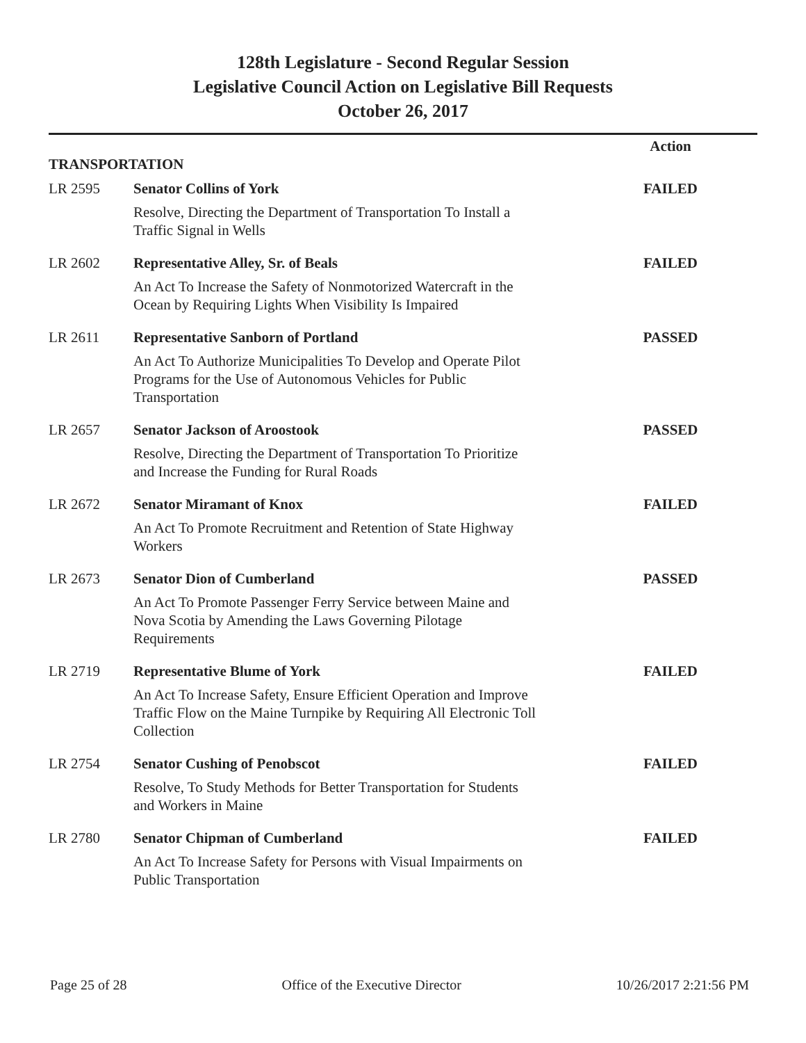128th Legislature - Second Regular Session
Legislative Council Action on Legislative Bill Requests
October 26, 2017
| TRANSPORTATION | | Action |
| --- | --- | --- |
| LR 2595 | Senator Collins of York Resolve, Directing the Department of Transportation To Install a Traffic Signal in Wells | FAILED |
| LR 2602 | Representative Alley, Sr. of Beals An Act To Increase the Safety of Nonmotorized Watercraft in the Ocean by Requiring Lights When Visibility Is Impaired | FAILED |
| LR 2611 | Representative Sanborn of Portland An Act To Authorize Municipalities To Develop and Operate Pilot Programs for the Use of Autonomous Vehicles for Public Transportation | PASSED |
| LR 2657 | Senator Jackson of Aroostook Resolve, Directing the Department of Transportation To Prioritize and Increase the Funding for Rural Roads | PASSED |
| LR 2672 | Senator Miramant of Knox An Act To Promote Recruitment and Retention of State Highway Workers | FAILED |
| LR 2673 | Senator Dion of Cumberland An Act To Promote Passenger Ferry Service between Maine and Nova Scotia by Amending the Laws Governing Pilotage Requirements | PASSED |
| LR 2719 | Representative Blume of York An Act To Increase Safety, Ensure Efficient Operation and Improve Traffic Flow on the Maine Turnpike by Requiring All Electronic Toll Collection | FAILED |
| LR 2754 | Senator Cushing of Penobscot Resolve, To Study Methods for Better Transportation for Students and Workers in Maine | FAILED |
| LR 2780 | Senator Chipman of Cumberland An Act To Increase Safety for Persons with Visual Impairments on Public Transportation | FAILED |
Page 25 of 28 Office of the Executive Director 10/26/2017 2:21:56 PM